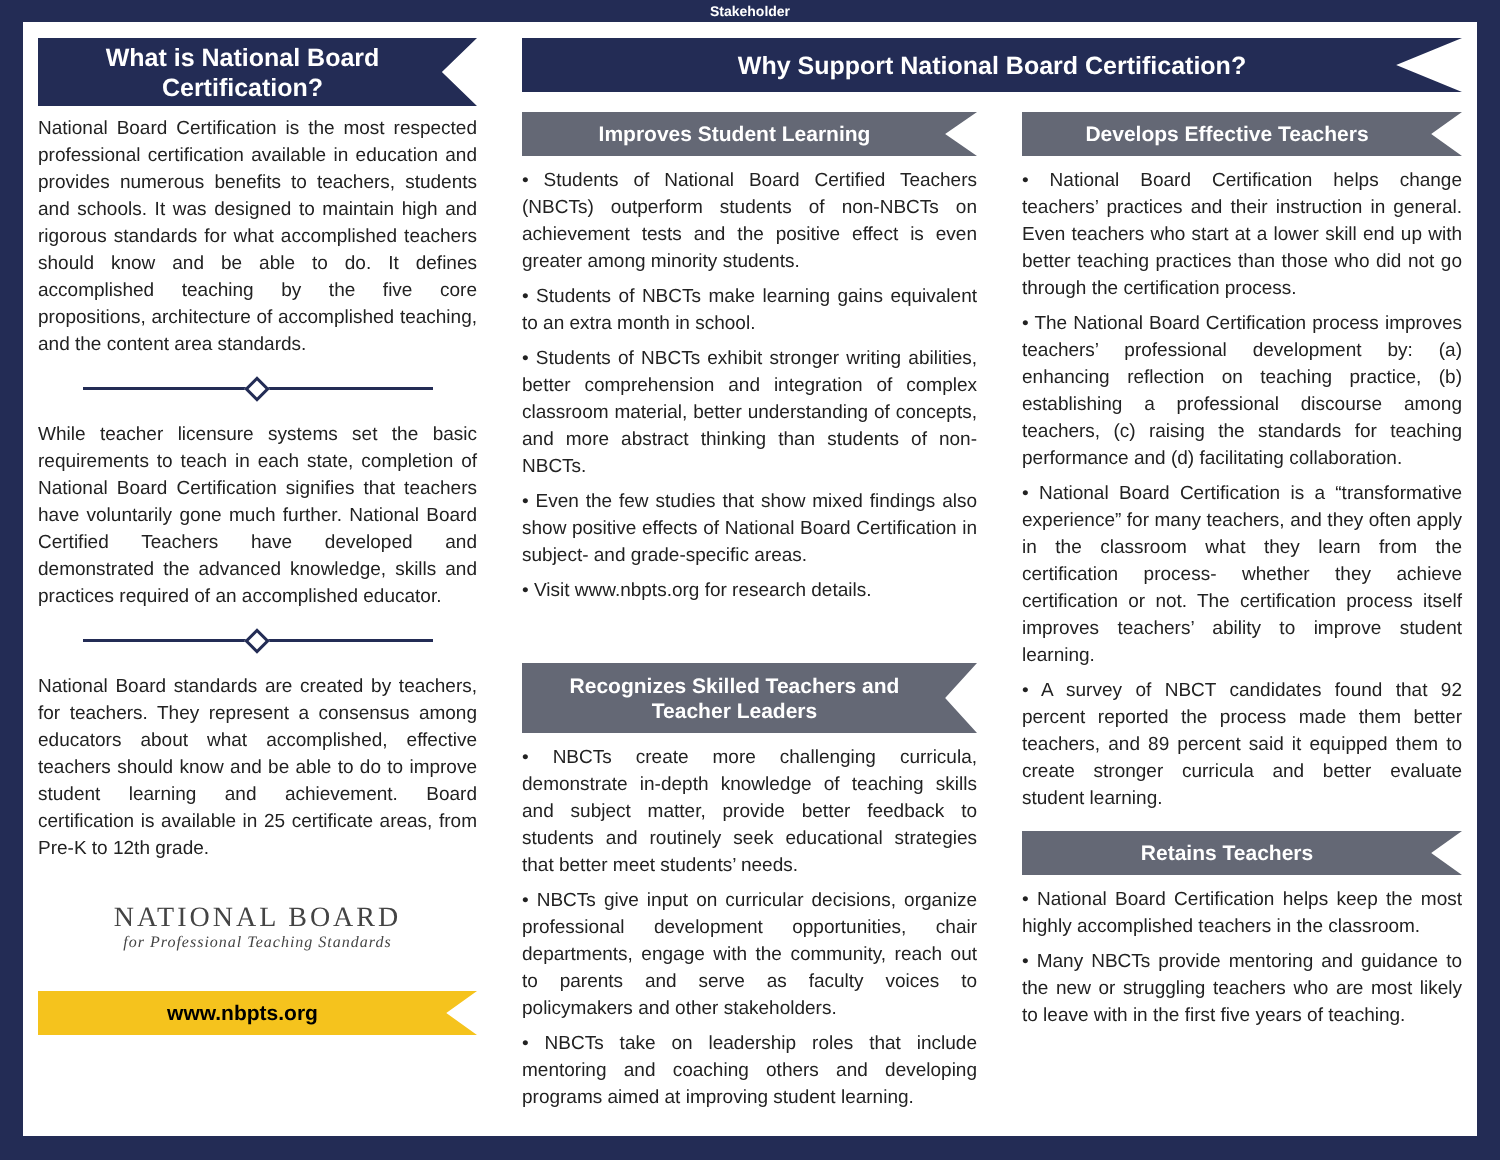Stakeholder
What is National Board Certification?
National Board Certification is the most respected professional certification available in education and provides numerous benefits to teachers, students and schools. It was designed to maintain high and rigorous standards for what accomplished teachers should know and be able to do. It defines accomplished teaching by the five core propositions, architecture of accomplished teaching, and the content area standards.
While teacher licensure systems set the basic requirements to teach in each state, completion of National Board Certification signifies that teachers have voluntarily gone much further. National Board Certified Teachers have developed and demonstrated the advanced knowledge, skills and practices required of an accomplished educator.
National Board standards are created by teachers, for teachers. They represent a consensus among educators about what accomplished, effective teachers should know and be able to do to improve student learning and achievement. Board certification is available in 25 certificate areas, from Pre-K to 12th grade.
NATIONAL BOARD
for Professional Teaching Standards
www.nbpts.org
Why Support National Board Certification?
Improves Student Learning
• Students of National Board Certified Teachers (NBCTs) outperform students of non-NBCTs on achievement tests and the positive effect is even greater among minority students.
• Students of NBCTs make learning gains equivalent to an extra month in school.
• Students of NBCTs exhibit stronger writing abilities, better comprehension and integration of complex classroom material, better understanding of concepts, and more abstract thinking than students of non-NBCTs.
• Even the few studies that show mixed findings also show positive effects of National Board Certification in subject- and grade-specific areas.
• Visit www.nbpts.org for research details.
Recognizes Skilled Teachers and Teacher Leaders
• NBCTs create more challenging curricula, demonstrate in-depth knowledge of teaching skills and subject matter, provide better feedback to students and routinely seek educational strategies that better meet students’ needs.
• NBCTs give input on curricular decisions, organize professional development opportunities, chair departments, engage with the community, reach out to parents and serve as faculty voices to policymakers and other stakeholders.
• NBCTs take on leadership roles that include mentoring and coaching others and developing programs aimed at improving student learning.
Develops Effective Teachers
• National Board Certification helps change teachers’ practices and their instruction in general. Even teachers who start at a lower skill end up with better teaching practices than those who did not go through the certification process.
• The National Board Certification process improves teachers’ professional development by: (a) enhancing reflection on teaching practice, (b) establishing a professional discourse among teachers, (c) raising the standards for teaching performance and (d) facilitating collaboration.
• National Board Certification is a “transformative experience” for many teachers, and they often apply in the classroom what they learn from the certification process- whether they achieve certification or not. The certification process itself improves teachers’ ability to improve student learning.
• A survey of NBCT candidates found that 92 percent reported the process made them better teachers, and 89 percent said it equipped them to create stronger curricula and better evaluate student learning.
Retains Teachers
• National Board Certification helps keep the most highly accomplished teachers in the classroom.
• Many NBCTs provide mentoring and guidance to the new or struggling teachers who are most likely to leave with in the first five years of teaching.